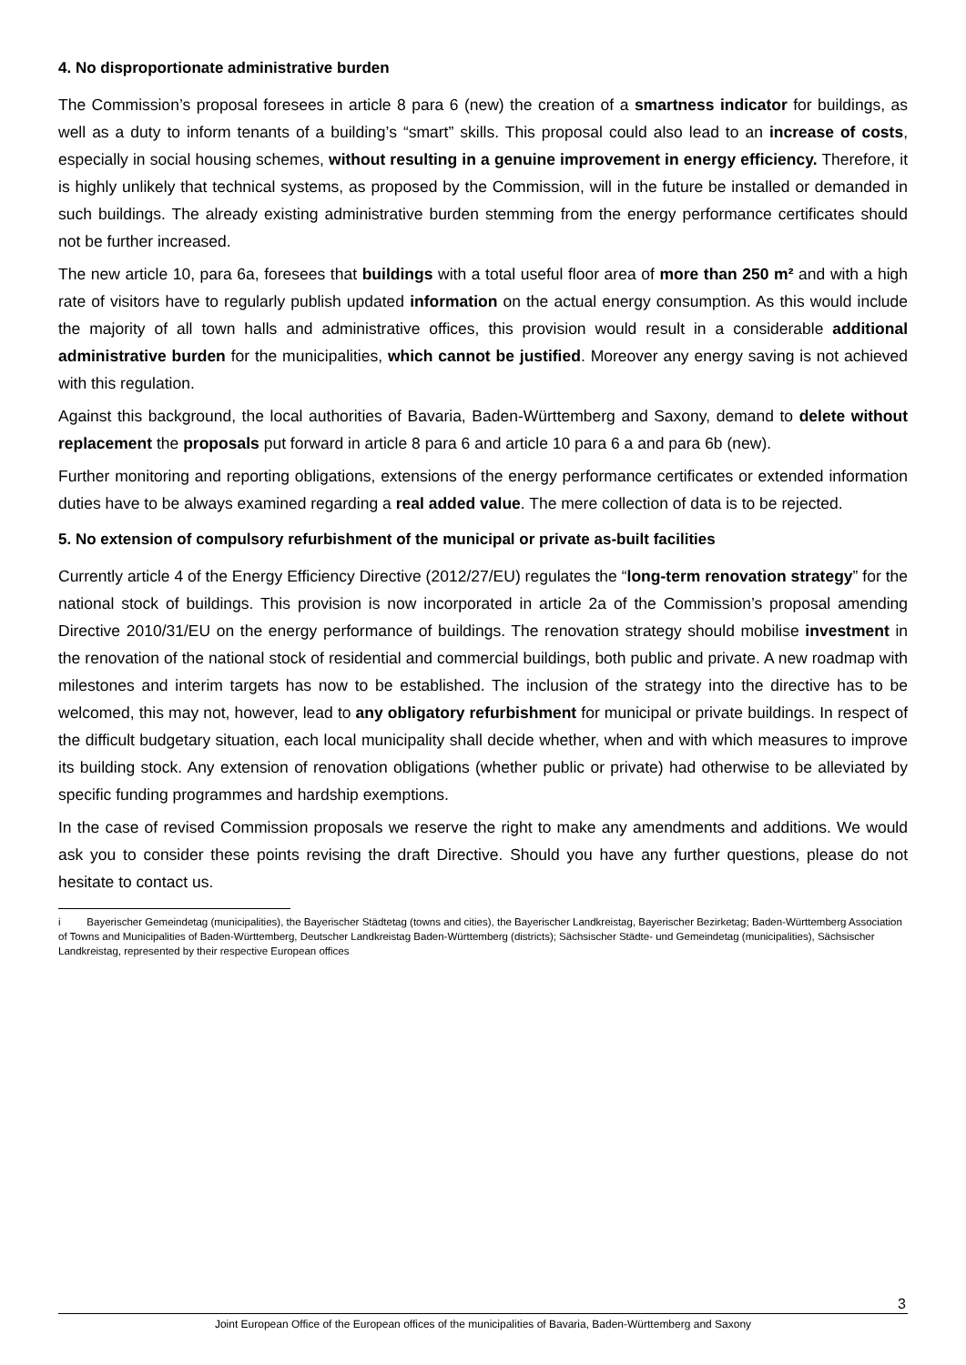4. No disproportionate administrative burden
The Commission’s proposal foresees in article 8 para 6 (new) the creation of a smartness indicator for buildings, as well as a duty to inform tenants of a building’s “smart” skills. This proposal could also lead to an increase of costs, especially in social housing schemes, without resulting in a genuine improvement in energy efficiency. Therefore, it is highly unlikely that technical systems, as proposed by the Commission, will in the future be installed or demanded in such buildings. The already existing administrative burden stemming from the energy performance certificates should not be further increased.
The new article 10, para 6a, foresees that buildings with a total useful floor area of more than 250 m² and with a high rate of visitors have to regularly publish updated information on the actual energy consumption. As this would include the majority of all town halls and administrative offices, this provision would result in a considerable additional administrative burden for the municipalities, which cannot be justified. Moreover any energy saving is not achieved with this regulation.
Against this background, the local authorities of Bavaria, Baden-Württemberg and Saxony, demand to delete without replacement the proposals put forward in article 8 para 6 and article 10 para 6 a and para 6b (new).
Further monitoring and reporting obligations, extensions of the energy performance certificates or extended information duties have to be always examined regarding a real added value. The mere collection of data is to be rejected.
5. No extension of compulsory refurbishment of the municipal or private as-built facilities
Currently article 4 of the Energy Efficiency Directive (2012/27/EU) regulates the “long-term renovation strategy” for the national stock of buildings. This provision is now incorporated in article 2a of the Commission’s proposal amending Directive 2010/31/EU on the energy performance of buildings. The renovation strategy should mobilise investment in the renovation of the national stock of residential and commercial buildings, both public and private. A new roadmap with milestones and interim targets has now to be established. The inclusion of the strategy into the directive has to be welcomed, this may not, however, lead to any obligatory refurbishment for municipal or private buildings. In respect of the difficult budgetary situation, each local municipality shall decide whether, when and with which measures to improve its building stock. Any extension of renovation obligations (whether public or private) had otherwise to be alleviated by specific funding programmes and hardship exemptions.
In the case of revised Commission proposals we reserve the right to make any amendments and additions. We would ask you to consider these points revising the draft Directive. Should you have any further questions, please do not hesitate to contact us.
i Bayerischer Gemeindetag (municipalities), the Bayerischer Städtetag (towns and cities), the Bayerischer Landkreistag, Bayerischer Bezirketag; Baden-Württemberg Association of Towns and Municipalities of Baden-Württemberg, Deutscher Landkreistag Baden-Württemberg (districts); Sächsischer Städte- und Gemeindetag (municipalities), Sächsischer Landkreistag, represented by their respective European offices
3
Joint European Office of the European offices of the municipalities of Bavaria, Baden-Württemberg and Saxony